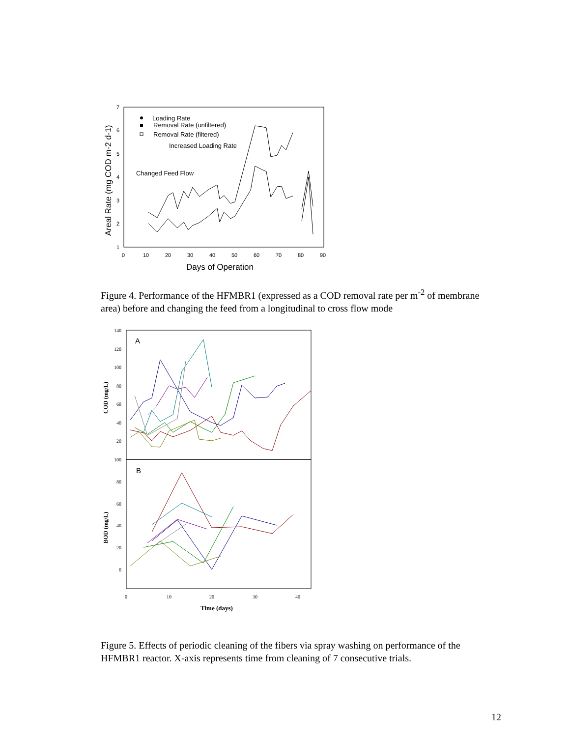7
6
5
4
3
2
1
0
10
20
30
40
50
60
70
80
90
Days of Operation
Areal Rate (mg COD m-2 d-1)
Loading Rate
Removal Rate (unfiltered)
Removal Rate (filtered)
Increased Loading Rate
Changed Feed Flow
Figure 4. Performance of the HFMBR1 (expressed as a COD removal rate per m<sup>-2</sup> of membrane area) before and changing the feed from a longitudinal to cross flow mode
A
B
140
120
100
80
60
40
20
100
80
60
40
20
0
0
10
20
30
40
Time (days)
COD (mg/L)
BOD (mg/L)
Figure 5. Effects of periodic cleaning of the fibers via spray washing on performance of the HFMBR1 reactor. X-axis represents time from cleaning of 7 consecutive trials.
12